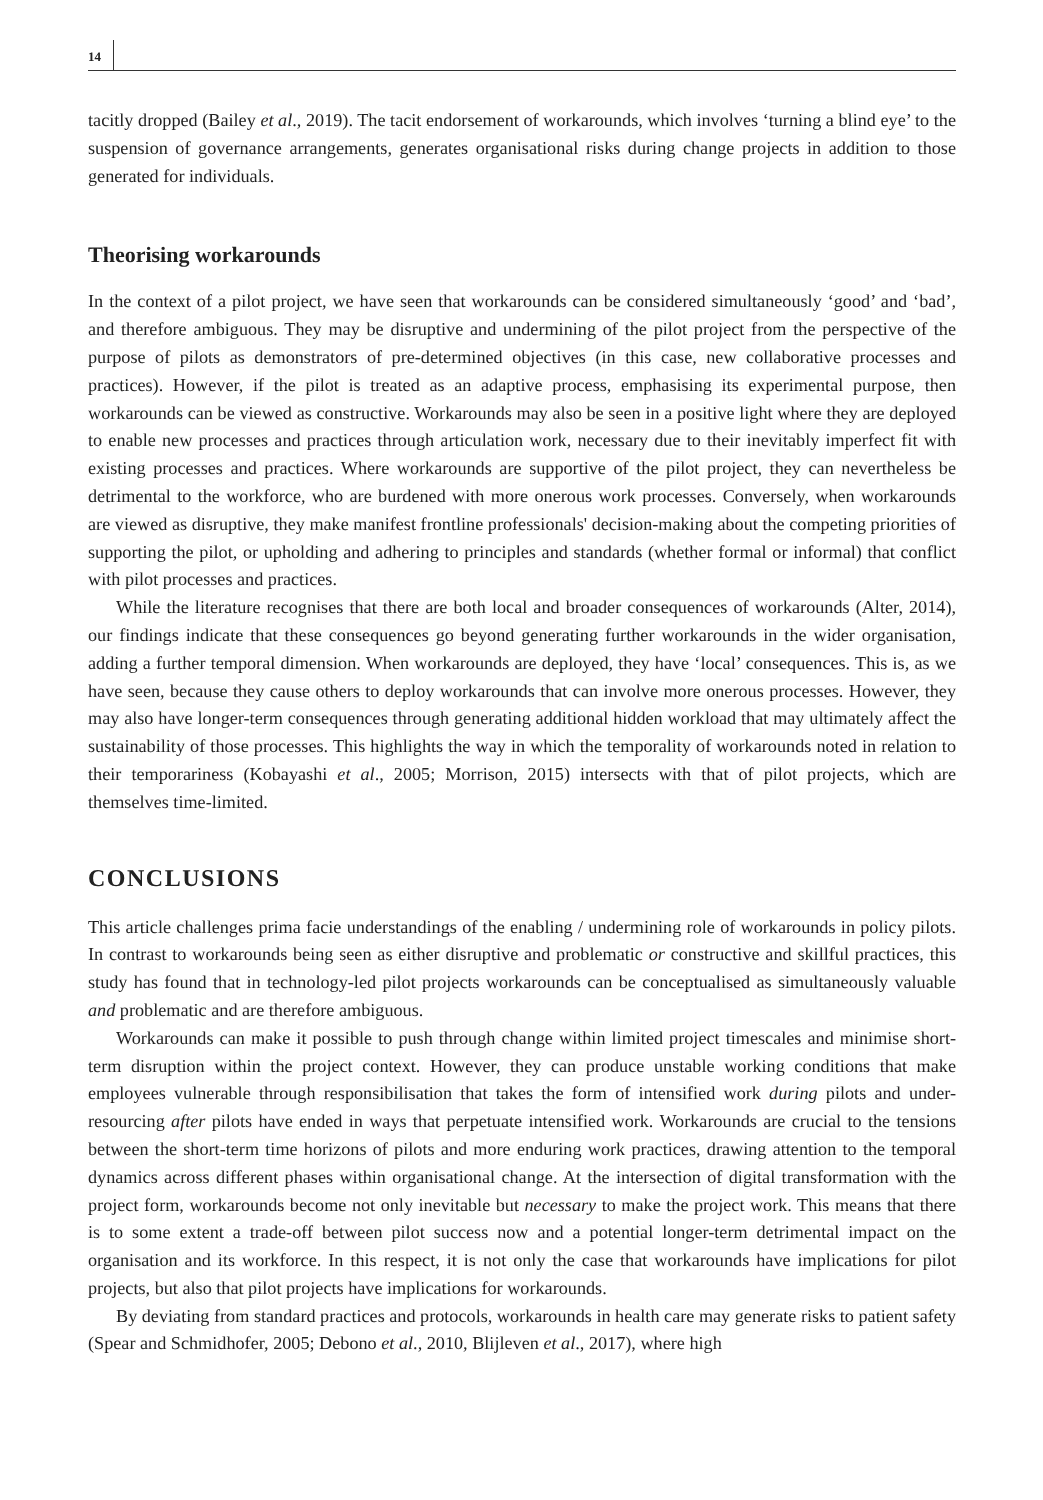14
tacitly dropped (Bailey et al., 2019). The tacit endorsement of workarounds, which involves ‘turning a blind eye’ to the suspension of governance arrangements, generates organisational risks during change projects in addition to those generated for individuals.
Theorising workarounds
In the context of a pilot project, we have seen that workarounds can be considered simultaneously ‘good’ and ‘bad’, and therefore ambiguous. They may be disruptive and undermining of the pilot project from the perspective of the purpose of pilots as demonstrators of pre-determined objectives (in this case, new collaborative processes and practices). However, if the pilot is treated as an adaptive process, emphasising its experimental purpose, then workarounds can be viewed as constructive. Workarounds may also be seen in a positive light where they are deployed to enable new processes and practices through articulation work, necessary due to their inevitably imperfect fit with existing processes and practices. Where workarounds are supportive of the pilot project, they can nevertheless be detrimental to the workforce, who are burdened with more onerous work processes. Conversely, when workarounds are viewed as disruptive, they make manifest frontline professionals' decision-making about the competing priorities of supporting the pilot, or upholding and adhering to principles and standards (whether formal or informal) that conflict with pilot processes and practices.
While the literature recognises that there are both local and broader consequences of workarounds (Alter, 2014), our findings indicate that these consequences go beyond generating further workarounds in the wider organisation, adding a further temporal dimension. When workarounds are deployed, they have ‘local’ consequences. This is, as we have seen, because they cause others to deploy workarounds that can involve more onerous processes. However, they may also have longer-term consequences through generating additional hidden workload that may ultimately affect the sustainability of those processes. This highlights the way in which the temporality of workarounds noted in relation to their temporariness (Kobayashi et al., 2005; Morrison, 2015) intersects with that of pilot projects, which are themselves time-limited.
CONCLUSIONS
This article challenges prima facie understandings of the enabling / undermining role of workarounds in policy pilots. In contrast to workarounds being seen as either disruptive and problematic or constructive and skillful practices, this study has found that in technology-led pilot projects workarounds can be conceptualised as simultaneously valuable and problematic and are therefore ambiguous.
Workarounds can make it possible to push through change within limited project timescales and minimise short-term disruption within the project context. However, they can produce unstable working conditions that make employees vulnerable through responsibilisation that takes the form of intensified work during pilots and under-resourcing after pilots have ended in ways that perpetuate intensified work. Workarounds are crucial to the tensions between the short-term time horizons of pilots and more enduring work practices, drawing attention to the temporal dynamics across different phases within organisational change. At the intersection of digital transformation with the project form, workarounds become not only inevitable but necessary to make the project work. This means that there is to some extent a trade-off between pilot success now and a potential longer-term detrimental impact on the organisation and its workforce. In this respect, it is not only the case that workarounds have implications for pilot projects, but also that pilot projects have implications for workarounds.
By deviating from standard practices and protocols, workarounds in health care may generate risks to patient safety (Spear and Schmidhofer, 2005; Debono et al., 2010, Blijleven et al., 2017), where high